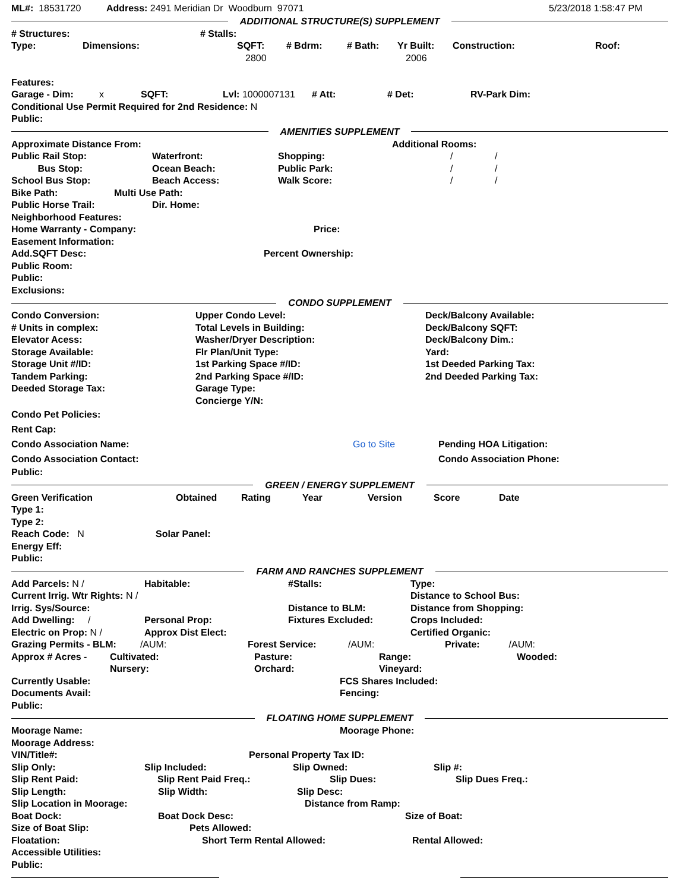ML#: 18531720 Address: 2491 Meridian Dr Woodburn 97071 5/23/2018 1:58:47 PM
ADDITIONAL STRUCTURE(S) SUPPLEMENT
# Structures: # Stalls:
Type: Dimensions: SQFT: # Bdrm: # Bath: Yr Built: Construction: Roof:
2800 2006
Features:
Garage - Dim: x SQFT: Lvl: 1000007131 # Att: # Det: RV-Park Dim:
Conditional Use Permit Required for 2nd Residence: N
Public:
AMENITIES SUPPLEMENT
Approximate Distance From: Additional Rooms:
Public Rail Stop: Waterfront: Shopping: / /
Bus Stop: Ocean Beach: Public Park: / /
School Bus Stop: Beach Access: Walk Score: / /
Bike Path: Multi Use Path:
Public Horse Trail: Dir. Home:
Neighborhood Features:
Home Warranty - Company: Price:
Easement Information:
Add.SQFT Desc: Percent Ownership:
Public Room:
Public:
Exclusions:
CONDO SUPPLEMENT
Condo Conversion: Upper Condo Level: Deck/Balcony Available:
# Units in complex: Total Levels in Building: Deck/Balcony SQFT:
Elevator Acess: Washer/Dryer Description: Deck/Balcony Dim.:
Storage Available: Flr Plan/Unit Type: Yard:
Storage Unit #/ID: 1st Parking Space #/ID: 1st Deeded Parking Tax:
Tandem Parking: 2nd Parking Space #/ID: 2nd Deeded Parking Tax:
Deeded Storage Tax: Garage Type:
Concierge Y/N:
Condo Pet Policies:
Rent Cap:
Condo Association Name: Go to Site Pending HOA Litigation:
Condo Association Contact: Condo Association Phone:
Public:
GREEN / ENERGY SUPPLEMENT
Green Verification Obtained Rating Year Version Score Date
Type 1:
Type 2:
Reach Code: N Solar Panel:
Energy Eff:
Public:
FARM AND RANCHES SUPPLEMENT
Add Parcels: N / Habitable: #Stalls: Type:
Current Irrig. Wtr Rights: N / Distance to School Bus:
Irrig. Sys/Source: Distance to BLM: Distance from Shopping:
Add Dwelling: / Personal Prop: Fixtures Excluded: Crops Included:
Electric on Prop: N / Approx Dist Elect: Certified Organic:
Grazing Permits - BLM: /AUM: Forest Service: /AUM: Private: /AUM:
Approx # Acres - Cultivated: Pasture: Range: Wooded:
Nursery: Orchard: Vineyard:
Currently Usable: FCS Shares Included:
Documents Avail: Fencing:
Public:
FLOATING HOME SUPPLEMENT
Moorage Name: Moorage Phone:
Moorage Address:
VIN/Title#: Personal Property Tax ID:
Slip Only: Slip Included: Slip Owned: Slip #:
Slip Rent Paid: Slip Rent Paid Freq.: Slip Dues: Slip Dues Freq.:
Slip Length: Slip Width: Slip Desc:
Slip Location in Moorage: Distance from Ramp:
Boat Dock: Boat Dock Desc: Size of Boat:
Size of Boat Slip: Pets Allowed:
Floatation: Short Term Rental Allowed: Rental Allowed:
Accessible Utilities:
Public: